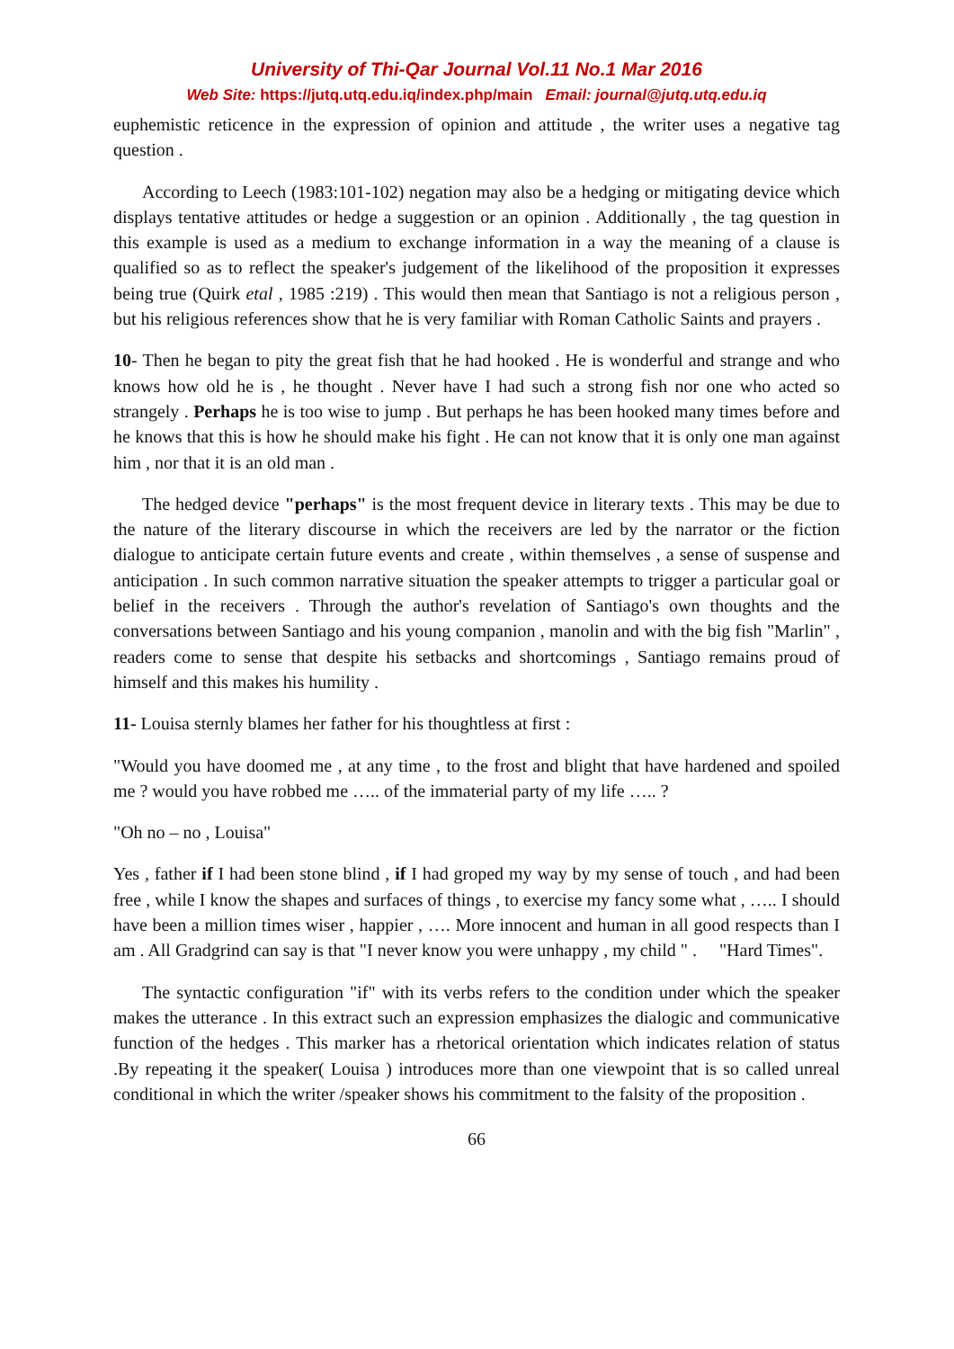University of Thi-Qar Journal Vol.11 No.1 Mar 2016
Web Site: https://jutq.utq.edu.iq/index.php/main Email: journal@jutq.utq.edu.iq
euphemistic reticence in the expression of opinion and attitude , the writer uses a negative tag question .
According to Leech (1983:101-102) negation may also be a hedging or mitigating device which displays tentative attitudes or hedge a suggestion or an opinion . Additionally , the tag question in this example is used as a medium to exchange information in a way the meaning of a clause is qualified so as to reflect the speaker's judgement of the likelihood of the proposition it expresses being true (Quirk etal , 1985 :219) . This would then mean that Santiago is not a religious person , but his religious references show that he is very familiar with Roman Catholic Saints and prayers .
10- Then he began to pity the great fish that he had hooked . He is wonderful and strange and who knows how old he is , he thought . Never have I had such a strong fish nor one who acted so strangely . Perhaps he is too wise to jump . But perhaps he has been hooked many times before and he knows that this is how he should make his fight . He can not know that it is only one man against him , nor that it is an old man .
The hedged device "perhaps" is the most frequent device in literary texts . This may be due to the nature of the literary discourse in which the receivers are led by the narrator or the fiction dialogue to anticipate certain future events and create , within themselves , a sense of suspense and anticipation . In such common narrative situation the speaker attempts to trigger a particular goal or belief in the receivers . Through the author's revelation of Santiago's own thoughts and the conversations between Santiago and his young companion , manolin and with the big fish "Marlin" , readers come to sense that despite his setbacks and shortcomings , Santiago remains proud of himself and this makes his humility .
11- Louisa sternly blames her father for his thoughtless at first :
"Would you have doomed me , at any time , to the frost and blight that have hardened and spoiled me ? would you have robbed me ….. of the immaterial party of my life ….. ?
"Oh no – no , Louisa"
Yes , father if I had been stone blind , if I had groped my way by my sense of touch , and had been free , while I know the shapes and surfaces of things , to exercise my fancy some what , ….. I should have been a million times wiser , happier , …. More innocent and human in all good respects than I am . All Gradgrind can say is that "I never know you were unhappy , my child " . "Hard Times".
The syntactic configuration "if" with its verbs refers to the condition under which the speaker makes the utterance . In this extract such an expression emphasizes the dialogic and communicative function of the hedges . This marker has a rhetorical orientation which indicates relation of status .By repeating it the speaker( Louisa ) introduces more than one viewpoint that is so called unreal conditional in which the writer /speaker shows his commitment to the falsity of the proposition .
66